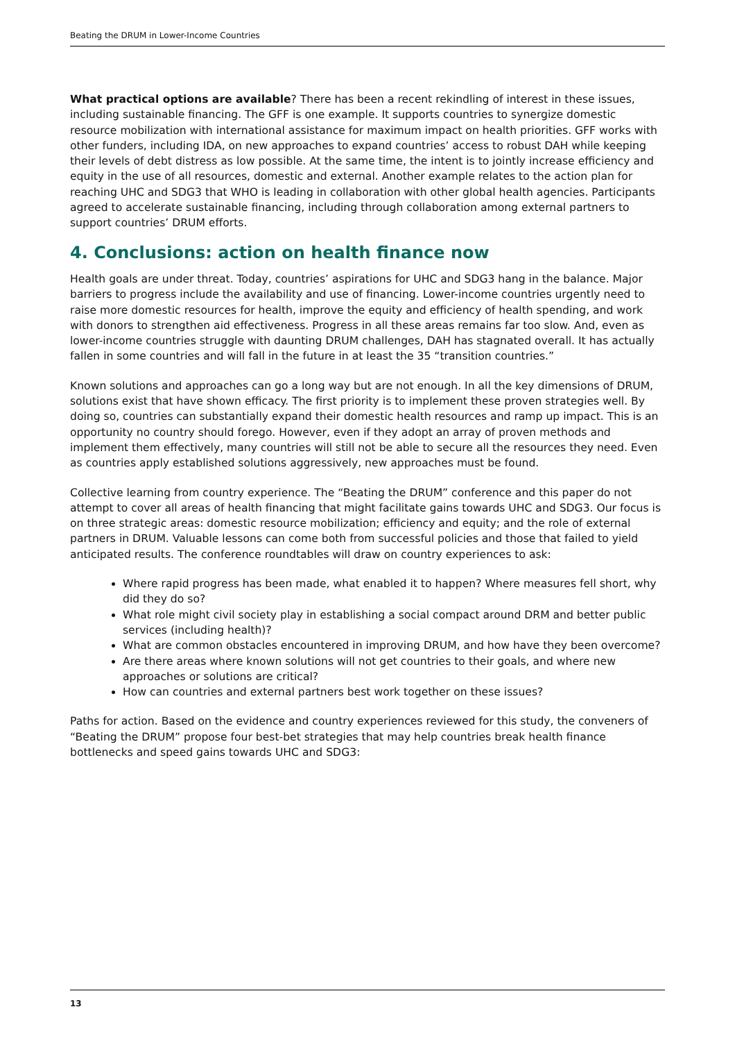Beating the DRUM in Lower-Income Countries
What practical options are available? There has been a recent rekindling of interest in these issues, including sustainable financing. The GFF is one example. It supports countries to synergize domestic resource mobilization with international assistance for maximum impact on health priorities. GFF works with other funders, including IDA, on new approaches to expand countries’ access to robust DAH while keeping their levels of debt distress as low possible. At the same time, the intent is to jointly increase efficiency and equity in the use of all resources, domestic and external. Another example relates to the action plan for reaching UHC and SDG3 that WHO is leading in collaboration with other global health agencies. Participants agreed to accelerate sustainable financing, including through collaboration among external partners to support countries’ DRUM efforts.
4. Conclusions: action on health finance now
Health goals are under threat. Today, countries’ aspirations for UHC and SDG3 hang in the balance. Major barriers to progress include the availability and use of financing. Lower-income countries urgently need to raise more domestic resources for health, improve the equity and efficiency of health spending, and work with donors to strengthen aid effectiveness. Progress in all these areas remains far too slow. And, even as lower-income countries struggle with daunting DRUM challenges, DAH has stagnated overall. It has actually fallen in some countries and will fall in the future in at least the 35 “transition countries.”
Known solutions and approaches can go a long way but are not enough. In all the key dimensions of DRUM, solutions exist that have shown efficacy. The first priority is to implement these proven strategies well. By doing so, countries can substantially expand their domestic health resources and ramp up impact. This is an opportunity no country should forego. However, even if they adopt an array of proven methods and implement them effectively, many countries will still not be able to secure all the resources they need. Even as countries apply established solutions aggressively, new approaches must be found.
Collective learning from country experience. The “Beating the DRUM” conference and this paper do not attempt to cover all areas of health financing that might facilitate gains towards UHC and SDG3. Our focus is on three strategic areas: domestic resource mobilization; efficiency and equity; and the role of external partners in DRUM. Valuable lessons can come both from successful policies and those that failed to yield anticipated results. The conference roundtables will draw on country experiences to ask:
Where rapid progress has been made, what enabled it to happen? Where measures fell short, why did they do so?
What role might civil society play in establishing a social compact around DRM and better public services (including health)?
What are common obstacles encountered in improving DRUM, and how have they been overcome?
Are there areas where known solutions will not get countries to their goals, and where new approaches or solutions are critical?
How can countries and external partners best work together on these issues?
Paths for action. Based on the evidence and country experiences reviewed for this study, the conveners of “Beating the DRUM” propose four best-bet strategies that may help countries break health finance bottlenecks and speed gains towards UHC and SDG3:
13